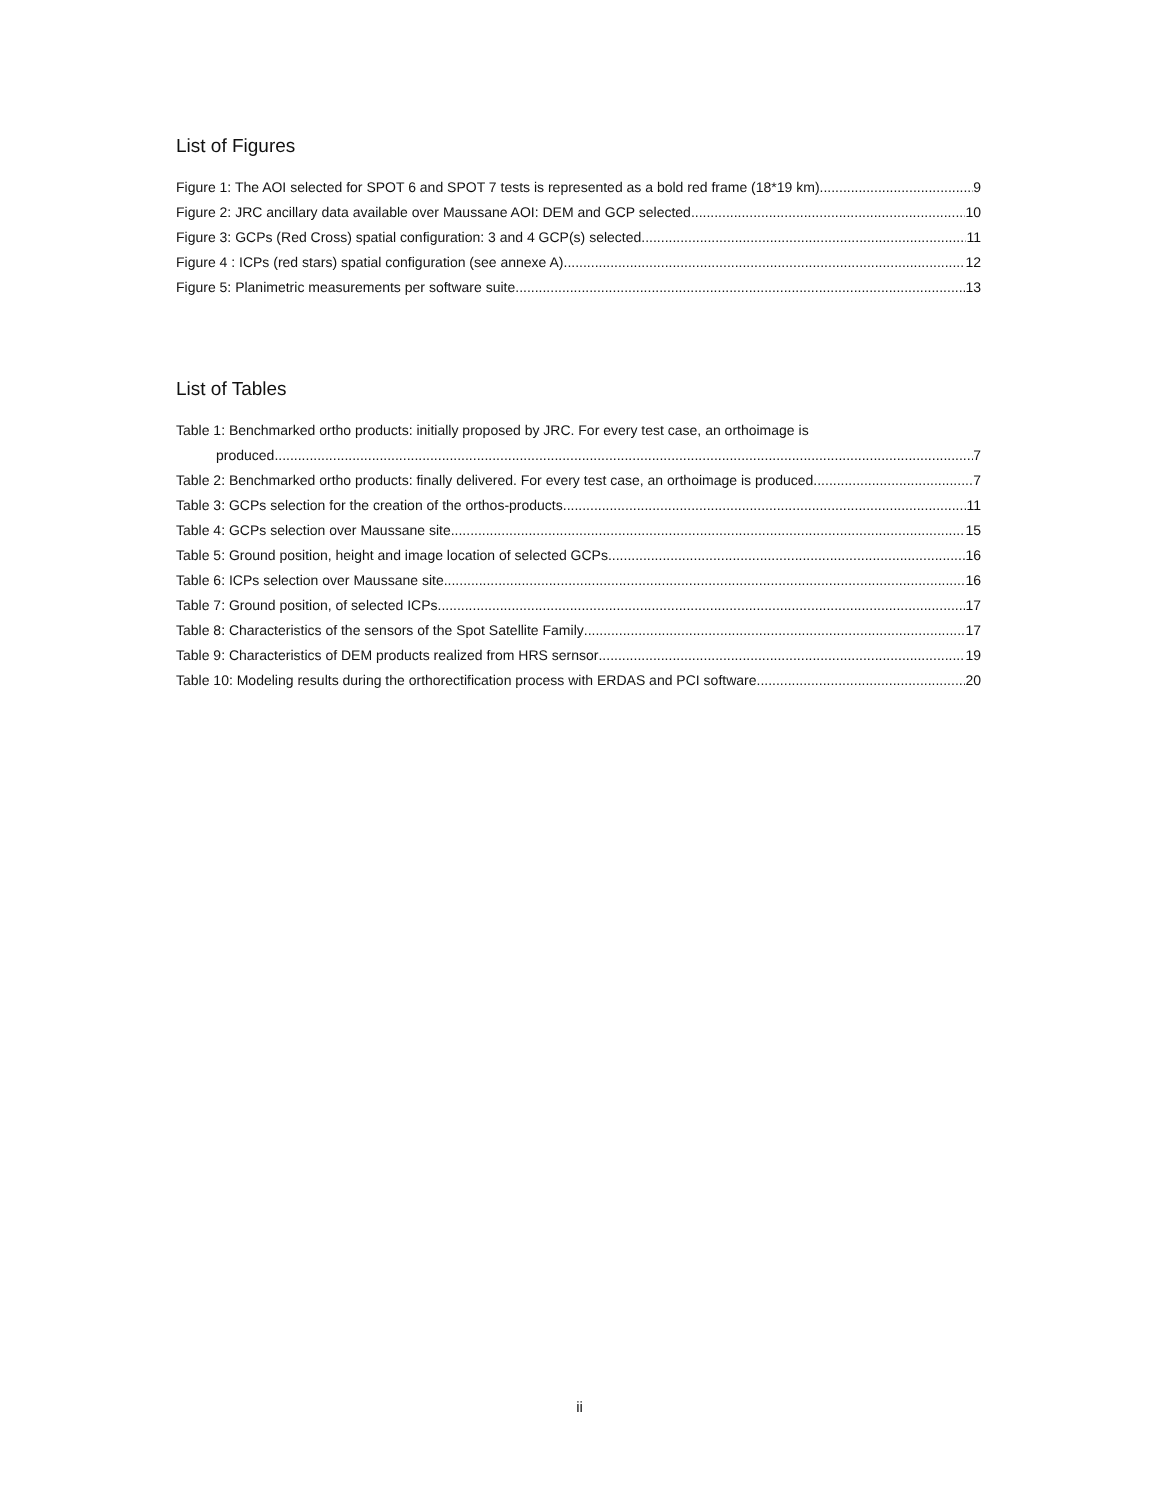List of Figures
Figure 1: The AOI selected for SPOT 6 and SPOT 7 tests is represented as a bold red frame (18*19 km). 9
Figure 2: JRC ancillary data available over Maussane AOI: DEM and GCP selected 10
Figure 3: GCPs (Red Cross) spatial configuration: 3 and 4 GCP(s) selected 11
Figure 4 : ICPs (red stars) spatial configuration (see annexe A) 12
Figure 5: Planimetric measurements per software suite. 13
List of Tables
Table 1: Benchmarked ortho products: initially proposed by JRC. For every test case, an orthoimage is
produced 7
Table 2: Benchmarked ortho products: finally delivered. For every test case, an orthoimage is produced 7
Table 3: GCPs selection for the creation of the orthos-products. 11
Table 4: GCPs selection over Maussane site. 15
Table 5: Ground position, height and image location of selected GCPs 16
Table 6: ICPs selection over Maussane site. 16
Table 7: Ground position, of selected ICPs. 17
Table 8: Characteristics of the sensors of the Spot Satellite Family 17
Table 9: Characteristics of DEM products realized from HRS sernsor 19
Table 10: Modeling results during the orthorectification process with ERDAS and PCI software 20
ii